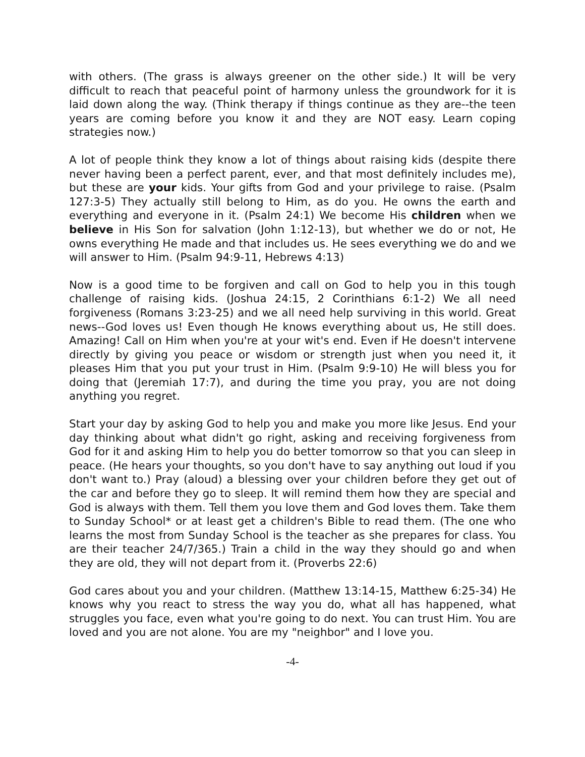with others. (The grass is always greener on the other side.) It will be very difficult to reach that peaceful point of harmony unless the groundwork for it is laid down along the way. (Think therapy if things continue as they are--the teen years are coming before you know it and they are NOT easy. Learn coping strategies now.)
A lot of people think they know a lot of things about raising kids (despite there never having been a perfect parent, ever, and that most definitely includes me), but these are your kids. Your gifts from God and your privilege to raise. (Psalm 127:3-5) They actually still belong to Him, as do you. He owns the earth and everything and everyone in it. (Psalm 24:1) We become His children when we believe in His Son for salvation (John 1:12-13), but whether we do or not, He owns everything He made and that includes us. He sees everything we do and we will answer to Him. (Psalm 94:9-11, Hebrews 4:13)
Now is a good time to be forgiven and call on God to help you in this tough challenge of raising kids. (Joshua 24:15, 2 Corinthians 6:1-2) We all need forgiveness (Romans 3:23-25) and we all need help surviving in this world. Great news--God loves us! Even though He knows everything about us, He still does. Amazing! Call on Him when you're at your wit's end. Even if He doesn't intervene directly by giving you peace or wisdom or strength just when you need it, it pleases Him that you put your trust in Him. (Psalm 9:9-10) He will bless you for doing that (Jeremiah 17:7), and during the time you pray, you are not doing anything you regret.
Start your day by asking God to help you and make you more like Jesus. End your day thinking about what didn't go right, asking and receiving forgiveness from God for it and asking Him to help you do better tomorrow so that you can sleep in peace. (He hears your thoughts, so you don't have to say anything out loud if you don't want to.) Pray (aloud) a blessing over your children before they get out of the car and before they go to sleep. It will remind them how they are special and God is always with them. Tell them you love them and God loves them. Take them to Sunday School* or at least get a children's Bible to read them. (The one who learns the most from Sunday School is the teacher as she prepares for class. You are their teacher 24/7/365.) Train a child in the way they should go and when they are old, they will not depart from it. (Proverbs 22:6)
God cares about you and your children. (Matthew 13:14-15, Matthew 6:25-34) He knows why you react to stress the way you do, what all has happened, what struggles you face, even what you're going to do next. You can trust Him. You are loved and you are not alone. You are my "neighbor" and I love you.
-4-